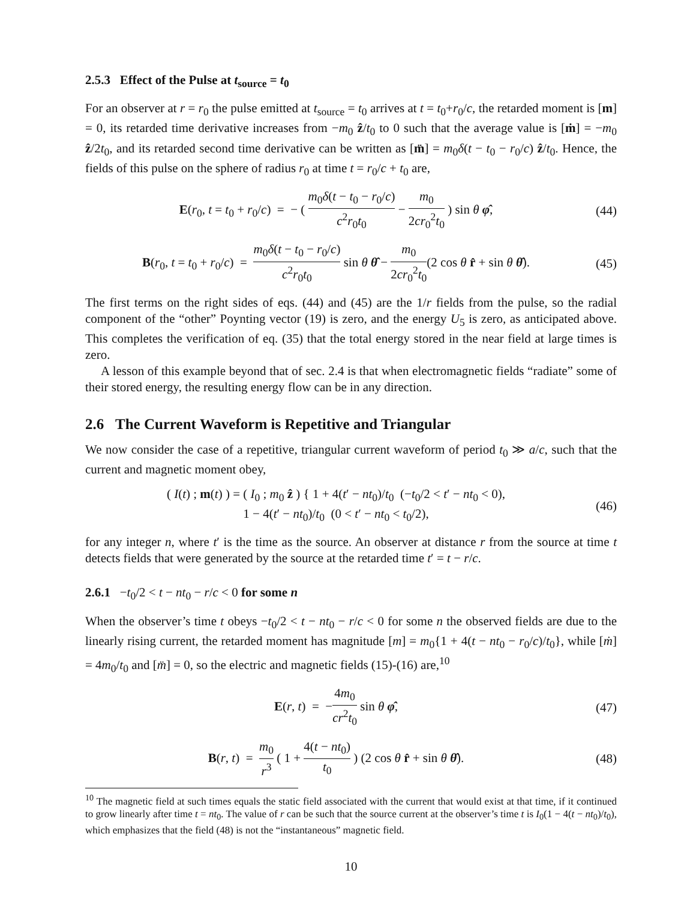2.5.3 Effect of the Pulse at t<sub>source</sub> = t<sub>0</sub>
For an observer at r = r<sub>0</sub> the pulse emitted at t<sub>source</sub> = t<sub>0</sub> arrives at t = t<sub>0</sub>+r<sub>0</sub>/c, the retarded moment is [m] = 0, its retarded time derivative increases from −m<sub>0</sub> ẑ/t<sub>0</sub> to 0 such that the average value is [ṁ] = −m<sub>0</sub> ẑ/2t<sub>0</sub>, and its retarded second time derivative can be written as [m̈] = m<sub>0</sub>δ(t − t<sub>0</sub> − r<sub>0</sub>/c) ẑ/t<sub>0</sub>. Hence, the fields of this pulse on the sphere of radius r<sub>0</sub> at time t = r<sub>0</sub>/c + t<sub>0</sub> are,
E(r<sub>0</sub>, t = t<sub>0</sub> + r<sub>0</sub>/c) = − ( m<sub>0</sub>δ(t − t<sub>0</sub> − r<sub>0</sub>/c) c<sup>2</sup>r<sub>0</sub>t<sub>0</sub> − m<sub>0</sub> 2cr<sub>0</sub><sup>2</sup>t<sub>0</sub> ) sin θ φ̂,
(44)
B(r<sub>0</sub>, t = t<sub>0</sub> + r<sub>0</sub>/c) = m<sub>0</sub>δ(t − t<sub>0</sub> − r<sub>0</sub>/c) c<sup>2</sup>r<sub>0</sub>t<sub>0</sub> sin θ θ̂ − m<sub>0</sub> 2cr<sub>0</sub><sup>2</sup>t<sub>0</sub>(2 cos θ r̂ + sin θ θ̂).
(45)
The first terms on the right sides of eqs. (44) and (45) are the 1/r fields from the pulse, so the radial component of the “other” Poynting vector (19) is zero, and the energy U<sub>5</sub> is zero, as anticipated above. This completes the verification of eq. (35) that the total energy stored in the near field at large times is zero.
A lesson of this example beyond that of sec. 2.4 is that when electromagnetic fields “radiate” some of their stored energy, the resulting energy flow can be in any direction.
2.6 The Current Waveform is Repetitive and Triangular
We now consider the case of a repetitive, triangular current waveform of period t<sub>0</sub> ≫ a/c, such that the current and magnetic moment obey,
( I(t) ; m(t) ) = ( I<sub>0</sub> ; m<sub>0</sub> ẑ ) { 1 + 4(t′ − nt<sub>0</sub>)/t<sub>0</sub> (−t<sub>0</sub>/2 < t′ − nt<sub>0</sub> < 0),
1 − 4(t′ − nt<sub>0</sub>)/t<sub>0</sub> (0 < t′ − nt<sub>0</sub> < t<sub>0</sub>/2),
(46)
for any integer n, where t′ is the time as the source. An observer at distance r from the source at time t detects fields that were generated by the source at the retarded time t′ = t − r/c.
2.6.1 −t<sub>0</sub>/2 < t − nt<sub>0</sub> − r/c < 0 for some n
When the observer’s time t obeys −t<sub>0</sub>/2 < t − nt<sub>0</sub> − r/c < 0 for some n the observed fields are due to the linearly rising current, the retarded moment has magnitude [m] = m<sub>0</sub>{1 + 4(t − nt<sub>0</sub> − r<sub>0</sub>/c)/t<sub>0</sub>}, while [ṁ] = 4m<sub>0</sub>/t<sub>0</sub> and [m̈] = 0, so the electric and magnetic fields (15)-(16) are,<sup>10</sup>
E(r, t) = −4m<sub>0</sub> cr<sup>2</sup>t<sub>0</sub> sin θ φ̂,
(47)
B(r, t) = m<sub>0</sub> r<sup>3</sup> ( 1 + 4(t − nt<sub>0</sub>) t<sub>0</sub> ) (2 cos θ r̂ + sin θ θ̂).
(48)
<sup>10</sup> The magnetic field at such times equals the static field associated with the current that would exist at that time, if it continued to grow linearly after time t = nt<sub>0</sub>. The value of r can be such that the source current at the observer’s time t is I<sub>0</sub>(1 − 4(t − nt<sub>0</sub>)/t<sub>0</sub>), which emphasizes that the field (48) is not the “instantaneous” magnetic field.
10